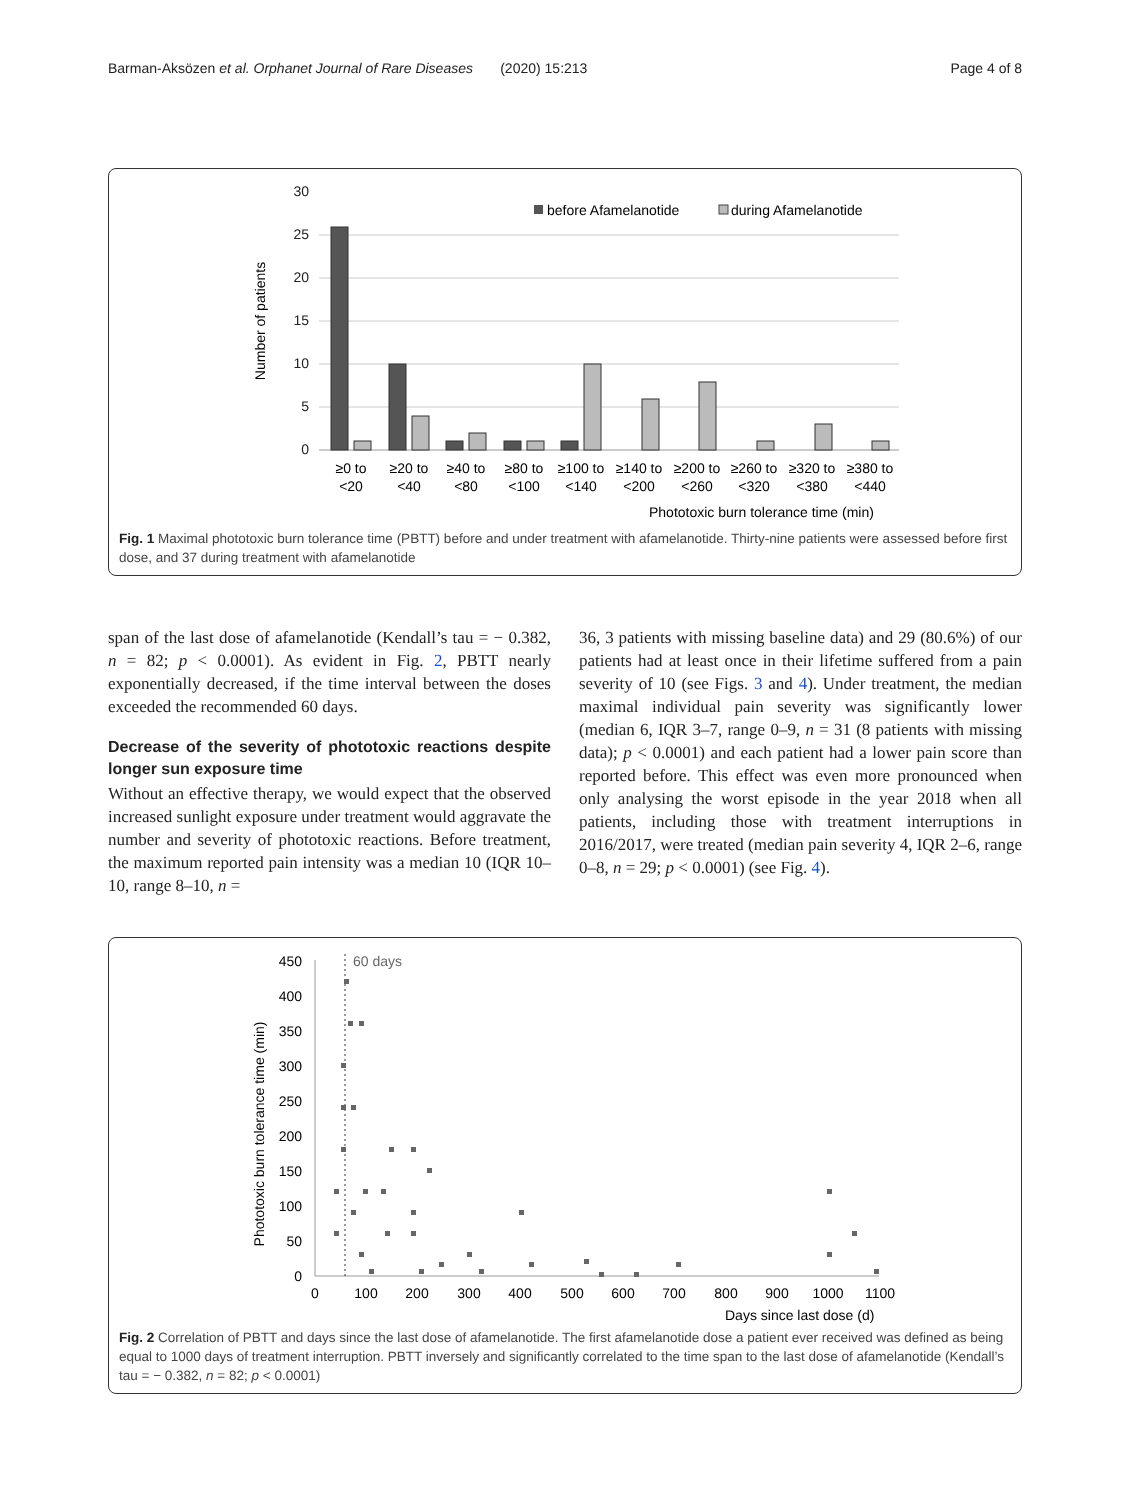Barman-Aksözen et al. Orphanet Journal of Rare Diseases (2020) 15:213 Page 4 of 8
Number of patients
30
25
20
15
10
5
0
before Afamelanotide
during Afamelanotide
≥0 to
<20
≥20 to
<40
≥40 to
<80
≥80 to
<100
≥100 to
<140
≥140 to
<200
≥200 to
<260
≥260 to
<320
≥320 to
<380
≥380 to
<440
Phototoxic burn tolerance time (min)
Fig. 1 Maximal phototoxic burn tolerance time (PBTT) before and under treatment with afamelanotide. Thirty-nine patients were assessed before first dose, and 37 during treatment with afamelanotide
span of the last dose of afamelanotide (Kendall’s tau = − 0.382, n = 82; p < 0.0001). As evident in Fig. 2, PBTT nearly exponentially decreased, if the time interval between the doses exceeded the recommended 60 days.
Decrease of the severity of phototoxic reactions despite longer sun exposure time
Without an effective therapy, we would expect that the observed increased sunlight exposure under treatment would aggravate the number and severity of phototoxic reactions. Before treatment, the maximum reported pain intensity was a median 10 (IQR 10–10, range 8–10, n =
36, 3 patients with missing baseline data) and 29 (80.6%) of our patients had at least once in their lifetime suffered from a pain severity of 10 (see Figs. 3 and 4). Under treatment, the median maximal individual pain severity was significantly lower (median 6, IQR 3–7, range 0–9, n = 31 (8 patients with missing data); p < 0.0001) and each patient had a lower pain score than reported before. This effect was even more pronounced when only analysing the worst episode in the year 2018 when all patients, including those with treatment interruptions in 2016/2017, were treated (median pain severity 4, IQR 2–6, range 0–8, n = 29; p < 0.0001) (see Fig. 4).
Phototoxic burn tolerance time (min)
450
400
350
300
250
200
150
100
50
0
60 days
0
100
200
300
400
500
600
700
800
900
1000
1100
Days since last dose (d)
Fig. 2 Correlation of PBTT and days since the last dose of afamelanotide. The first afamelanotide dose a patient ever received was defined as being equal to 1000 days of treatment interruption. PBTT inversely and significantly correlated to the time span to the last dose of afamelanotide (Kendall’s tau = − 0.382, n = 82; p < 0.0001)